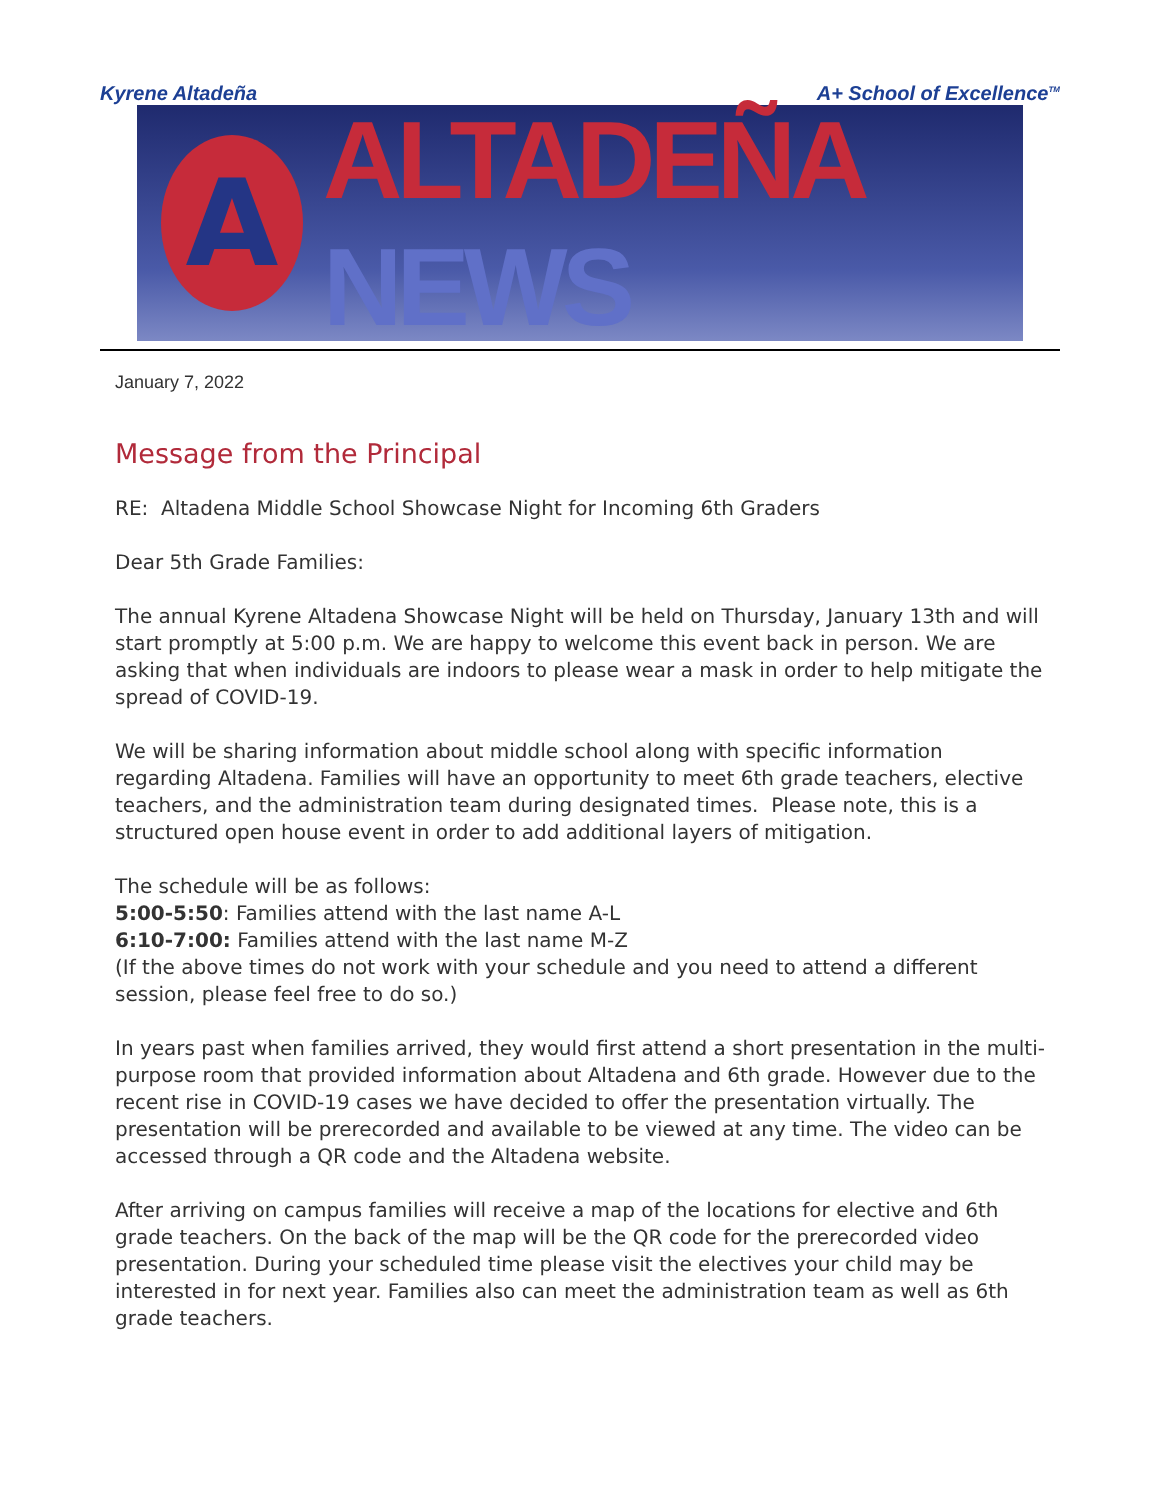Kyrene Altadeña A+ School of Excellence<sup>TM</sup>
A
ALTADEÑA NEWS
January 7, 2022
Message from the Principal
RE: Altadena Middle School Showcase Night for Incoming 6th Graders
Dear 5th Grade Families:
The annual Kyrene Altadena Showcase Night will be held on Thursday, January 13th and will start promptly at 5:00 p.m. We are happy to welcome this event back in person. We are asking that when individuals are indoors to please wear a mask in order to help mitigate the spread of COVID-19.
We will be sharing information about middle school along with specific information regarding Altadena. Families will have an opportunity to meet 6th grade teachers, elective teachers, and the administration team during designated times. Please note, this is a structured open house event in order to add additional layers of mitigation.
The schedule will be as follows:
5:00-5:50: Families attend with the last name A-L
6:10-7:00: Families attend with the last name M-Z
(If the above times do not work with your schedule and you need to attend a different session, please feel free to do so.)
In years past when families arrived, they would first attend a short presentation in the multi-purpose room that provided information about Altadena and 6th grade. However due to the recent rise in COVID-19 cases we have decided to offer the presentation virtually. The presentation will be prerecorded and available to be viewed at any time. The video can be accessed through a QR code and the Altadena website.
After arriving on campus families will receive a map of the locations for elective and 6th grade teachers. On the back of the map will be the QR code for the prerecorded video presentation. During your scheduled time please visit the electives your child may be interested in for next year. Families also can meet the administration team as well as 6th grade teachers.